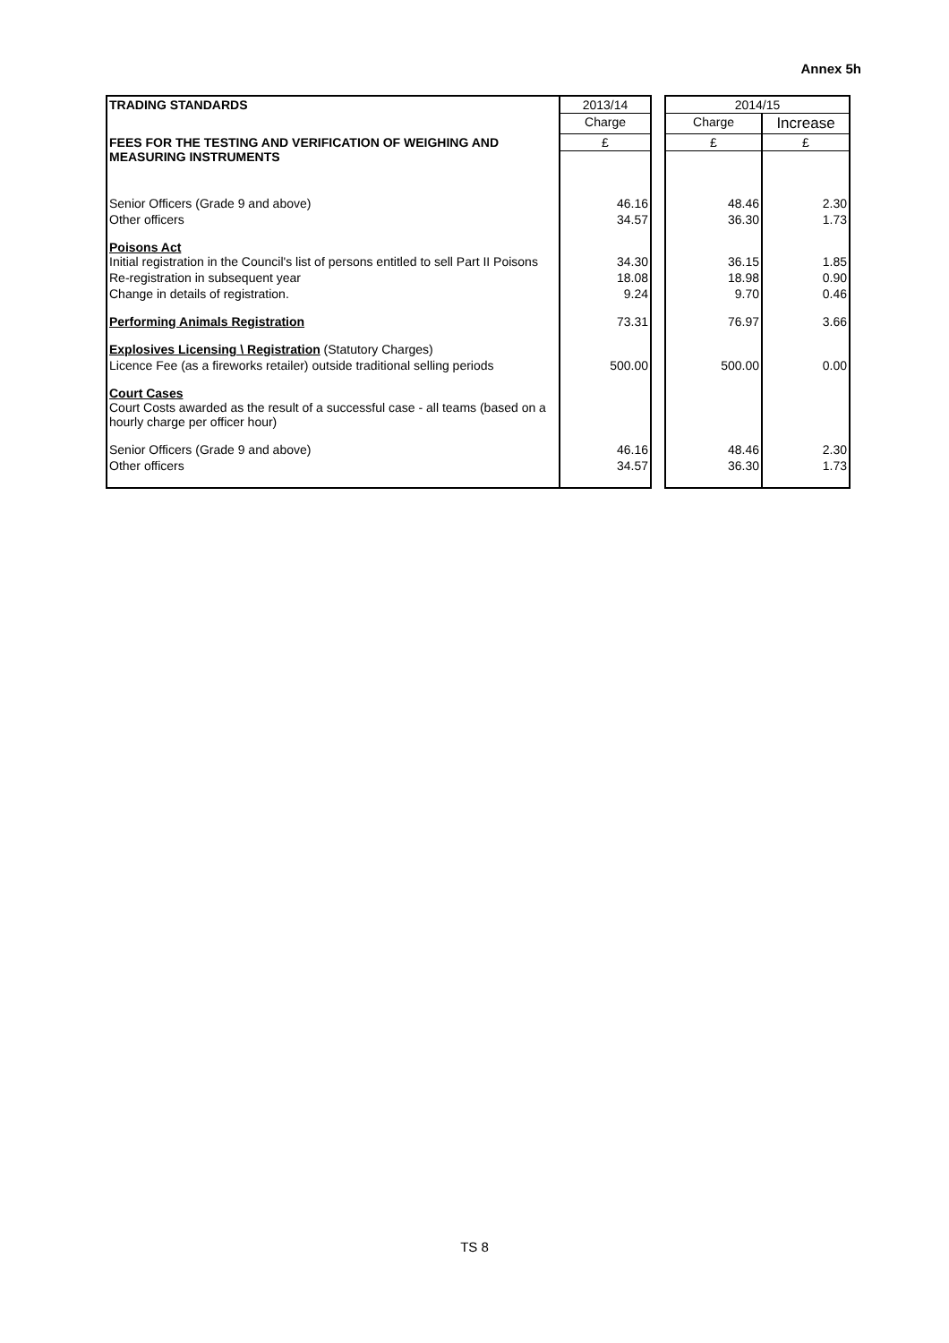Annex 5h
| TRADING STANDARDS | 2013/14 | | 2014/15 | |
| | Charge | | Charge | Increase |
| FEES FOR THE TESTING AND VERIFICATION OF WEIGHING AND MEASURING INSTRUMENTS | £ | | £ | £ |
| Senior Officers (Grade 9 and above) | 46.16 | | 48.46 | 2.30 |
| Other officers | 34.57 | | 36.30 | 1.73 |
| Poisons Act Initial registration in the Council's list of persons entitled to sell Part II Poisons | 34.30 | | 36.15 | 1.85 |
| Re-registration in subsequent year | 18.08 | | 18.98 | 0.90 |
| Change in details of registration. | 9.24 | | 9.70 | 0.46 |
| Performing Animals Registration | 73.31 | | 76.97 | 3.66 |
| Explosives Licensing \ Registration (Statutory Charges) | | | | |
| Licence Fee (as a fireworks retailer) outside traditional selling periods | 500.00 | | 500.00 | 0.00 |
| Court Cases Court Costs awarded as the result of a successful case - all teams (based on a hourly charge per officer hour) | | | | |
| Senior Officers (Grade 9 and above) | 46.16 | | 48.46 | 2.30 |
| Other officers | 34.57 | | 36.30 | 1.73 |
TS 8